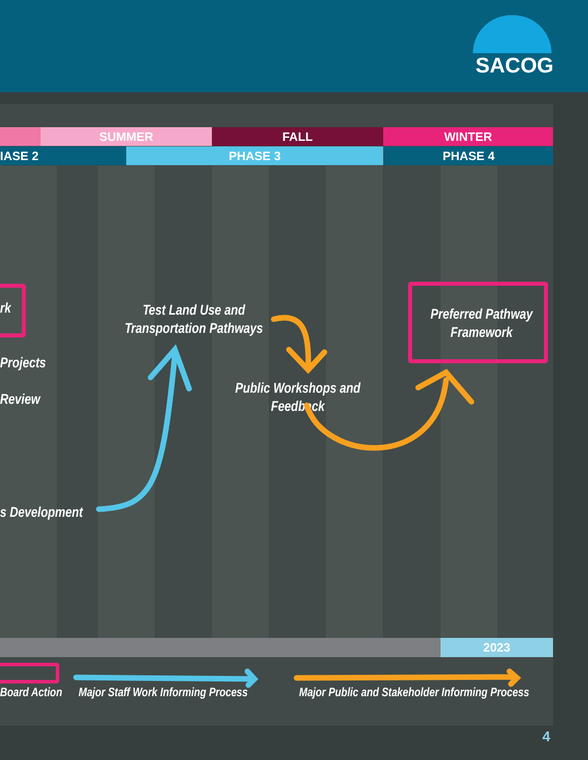SACOG
SUMMER FALL WINTER
IASE 2
PHASE 3 PHASE 4
rk
Projects
Review
s Development
Test Land Use and Transportation Pathways
Public Workshops and Feedback
Preferred Pathway Framework
2023
Board Action
Major Staff Work Informing Process
Major Public and Stakeholder Informing Process
4